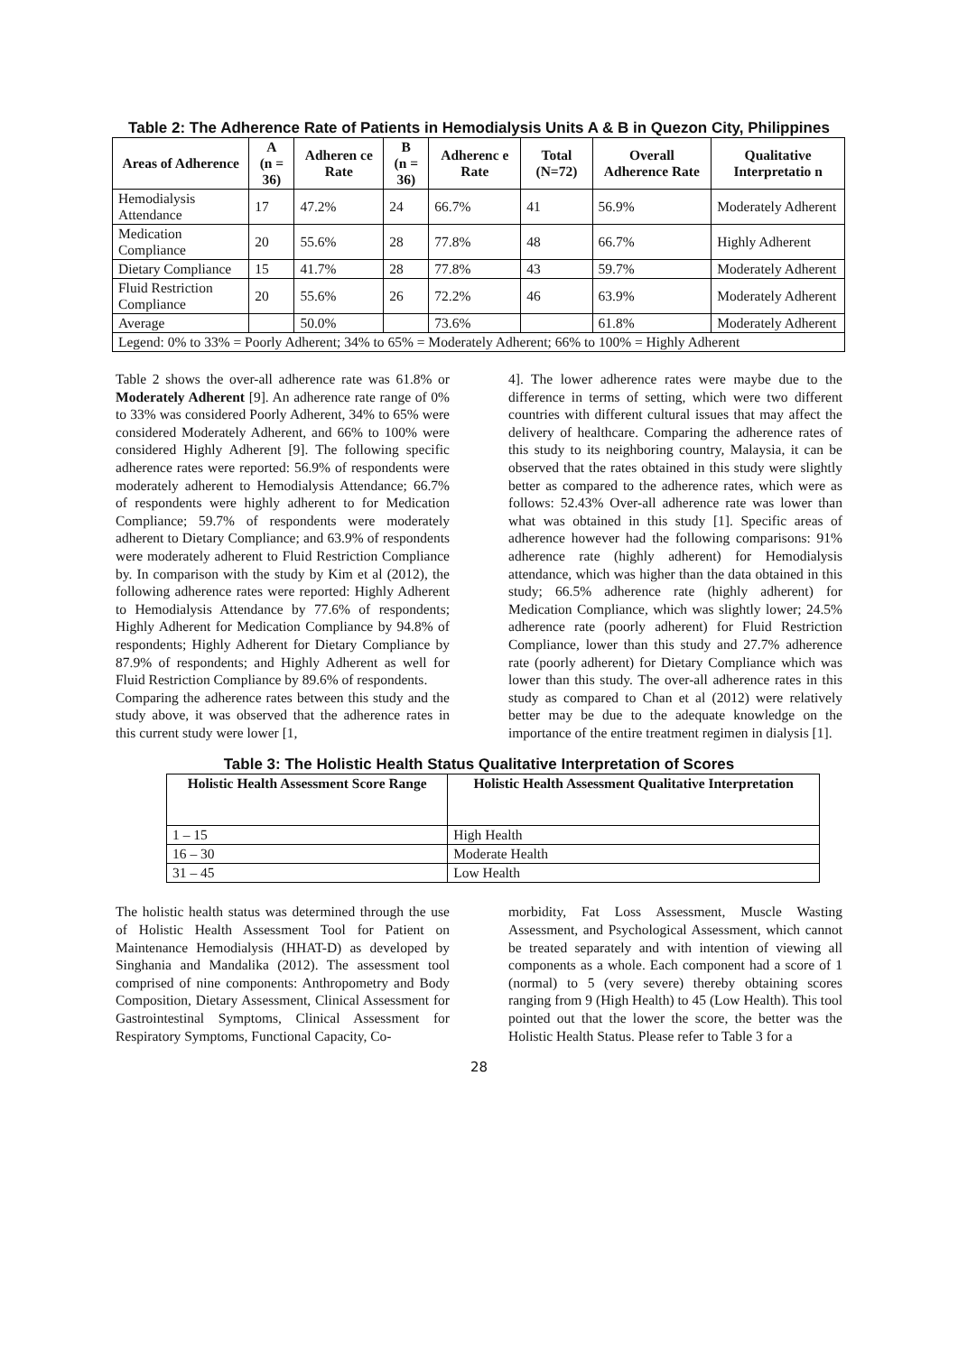Table 2: The Adherence Rate of Patients in Hemodialysis Units A & B in Quezon City, Philippines
| Areas of Adherence | A (n = 36) | Adheren ce Rate | B (n = 36) | Adherenc e Rate | Total (N=72) | Overall Adherence Rate | Qualitative Interpretatio n |
| --- | --- | --- | --- | --- | --- | --- | --- |
| Hemodialysis Attendance | 17 | 47.2% | 24 | 66.7% | 41 | 56.9% | Moderately Adherent |
| Medication Compliance | 20 | 55.6% | 28 | 77.8% | 48 | 66.7% | Highly Adherent |
| Dietary Compliance | 15 | 41.7% | 28 | 77.8% | 43 | 59.7% | Moderately Adherent |
| Fluid Restriction Compliance | 20 | 55.6% | 26 | 72.2% | 46 | 63.9% | Moderately Adherent |
| Average | | 50.0% | | 73.6% | | 61.8% | Moderately Adherent |
| Legend: 0% to 33% = Poorly Adherent; 34% to 65% = Moderately Adherent; 66% to 100% = Highly Adherent | | | | | | | |
Table 2 shows the over-all adherence rate was 61.8% or Moderately Adherent [9]. An adherence rate range of 0% to 33% was considered Poorly Adherent, 34% to 65% were considered Moderately Adherent, and 66% to 100% were considered Highly Adherent [9]. The following specific adherence rates were reported: 56.9% of respondents were moderately adherent to Hemodialysis Attendance; 66.7% of respondents were highly adherent to for Medication Compliance; 59.7% of respondents were moderately adherent to Dietary Compliance; and 63.9% of respondents were moderately adherent to Fluid Restriction Compliance by. In comparison with the study by Kim et al (2012), the following adherence rates were reported: Highly Adherent to Hemodialysis Attendance by 77.6% of respondents; Highly Adherent for Medication Compliance by 94.8% of respondents; Highly Adherent for Dietary Compliance by 87.9% of respondents; and Highly Adherent as well for Fluid Restriction Compliance by 89.6% of respondents.
Comparing the adherence rates between this study and the study above, it was observed that the adherence rates in this current study were lower [1,
4]. The lower adherence rates were maybe due to the difference in terms of setting, which were two different countries with different cultural issues that may affect the delivery of healthcare. Comparing the adherence rates of this study to its neighboring country, Malaysia, it can be observed that the rates obtained in this study were slightly better as compared to the adherence rates, which were as follows: 52.43% Over-all adherence rate was lower than what was obtained in this study [1]. Specific areas of adherence however had the following comparisons: 91% adherence rate (highly adherent) for Hemodialysis attendance, which was higher than the data obtained in this study; 66.5% adherence rate (highly adherent) for Medication Compliance, which was slightly lower; 24.5% adherence rate (poorly adherent) for Fluid Restriction Compliance, lower than this study and 27.7% adherence rate (poorly adherent) for Dietary Compliance which was lower than this study. The over-all adherence rates in this study as compared to Chan et al (2012) were relatively better may be due to the adequate knowledge on the importance of the entire treatment regimen in dialysis [1].
Table 3: The Holistic Health Status Qualitative Interpretation of Scores
| Holistic Health Assessment Score Range | Holistic Health Assessment Qualitative Interpretation |
| --- | --- |
| 1 – 15 | High Health |
| 16 – 30 | Moderate Health |
| 31 – 45 | Low Health |
The holistic health status was determined through the use of Holistic Health Assessment Tool for Patient on Maintenance Hemodialysis (HHAT-D) as developed by Singhania and Mandalika (2012). The assessment tool comprised of nine components: Anthropometry and Body Composition, Dietary Assessment, Clinical Assessment for Gastrointestinal Symptoms, Clinical Assessment for Respiratory Symptoms, Functional Capacity, Co-
morbidity, Fat Loss Assessment, Muscle Wasting Assessment, and Psychological Assessment, which cannot be treated separately and with intention of viewing all components as a whole. Each component had a score of 1 (normal) to 5 (very severe) thereby obtaining scores ranging from 9 (High Health) to 45 (Low Health). This tool pointed out that the lower the score, the better was the Holistic Health Status. Please refer to Table 3 for a
28